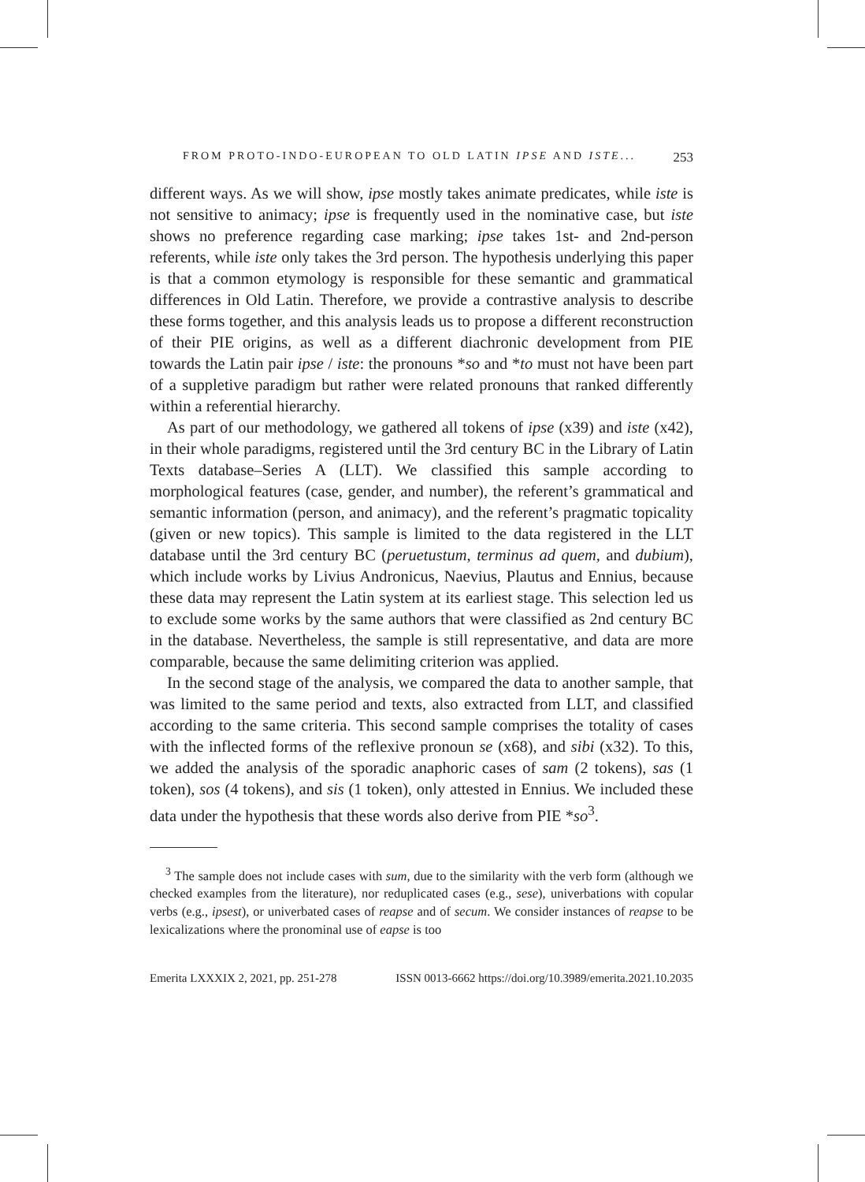FROM PROTO-INDO-EUROPEAN TO OLD LATIN IPSE AND ISTE... 253
different ways. As we will show, ipse mostly takes animate predicates, while iste is not sensitive to animacy; ipse is frequently used in the nominative case, but iste shows no preference regarding case marking; ipse takes 1st- and 2nd-person referents, while iste only takes the 3rd person. The hypothesis underlying this paper is that a common etymology is responsible for these semantic and grammatical differences in Old Latin. Therefore, we provide a contrastive analysis to describe these forms together, and this analysis leads us to propose a different reconstruction of their PIE origins, as well as a different diachronic development from PIE towards the Latin pair ipse / iste: the pronouns *so and *to must not have been part of a suppletive paradigm but rather were related pronouns that ranked differently within a referential hierarchy.
As part of our methodology, we gathered all tokens of ipse (x39) and iste (x42), in their whole paradigms, registered until the 3rd century BC in the Library of Latin Texts database–Series A (LLT). We classified this sample according to morphological features (case, gender, and number), the referent’s grammatical and semantic information (person, and animacy), and the referent’s pragmatic topicality (given or new topics). This sample is limited to the data registered in the LLT database until the 3rd century BC (peruetustum, terminus ad quem, and dubium), which include works by Livius Andronicus, Naevius, Plautus and Ennius, because these data may represent the Latin system at its earliest stage. This selection led us to exclude some works by the same authors that were classified as 2nd century BC in the database. Nevertheless, the sample is still representative, and data are more comparable, because the same delimiting criterion was applied.
In the second stage of the analysis, we compared the data to another sample, that was limited to the same period and texts, also extracted from LLT, and classified according to the same criteria. This second sample comprises the totality of cases with the inflected forms of the reflexive pronoun se (x68), and sibi (x32). To this, we added the analysis of the sporadic anaphoric cases of sam (2 tokens), sas (1 token), sos (4 tokens), and sis (1 token), only attested in Ennius. We included these data under the hypothesis that these words also derive from PIE *so<sup>3</sup>.
<sup>3</sup> The sample does not include cases with sum, due to the similarity with the verb form (although we checked examples from the literature), nor reduplicated cases (e.g., sese), univerbations with copular verbs (e.g., ipsest), or univerbated cases of reapse and of secum. We consider instances of reapse to be lexicalizations where the pronominal use of eapse is too
Emerita LXXXIX 2, 2021, pp. 251-278 ISSN 0013-6662 https://doi.org/10.3989/emerita.2021.10.2035